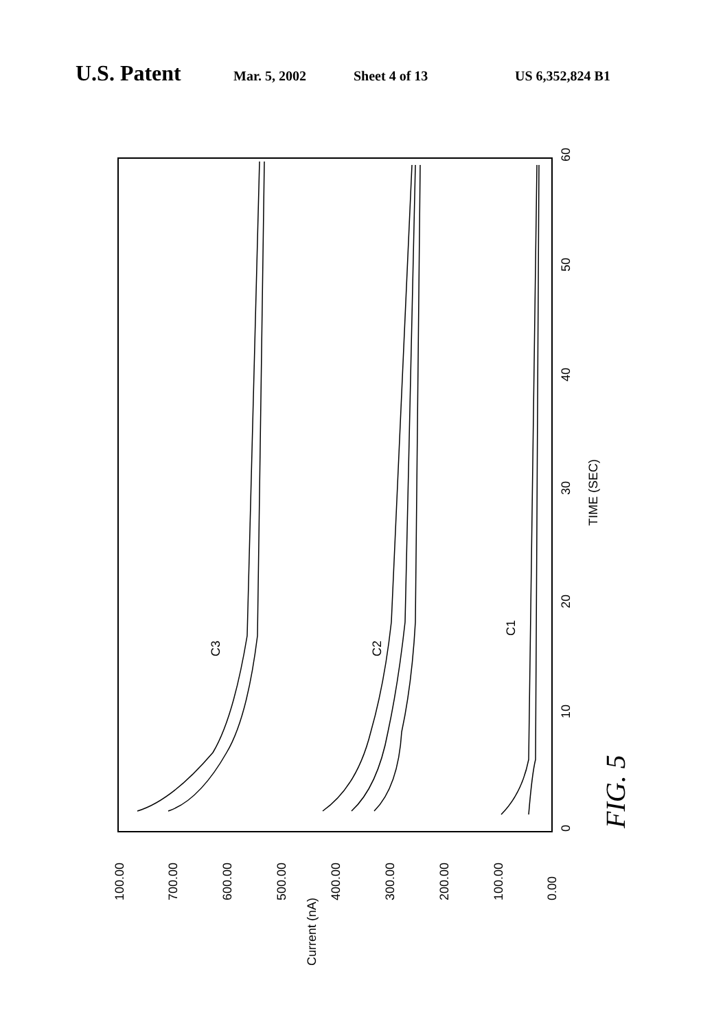U.S. Patent Mar. 5, 2002 Sheet 4 of 13 US 6,352,824 B1
C3
C2
C1
0
10
20
30
40
50
60
TIME (SEC)
100.00
700.00
600.00
500.00
400.00
300.00
200.00
100.00
0.00
Current (nA)
FIG. 5